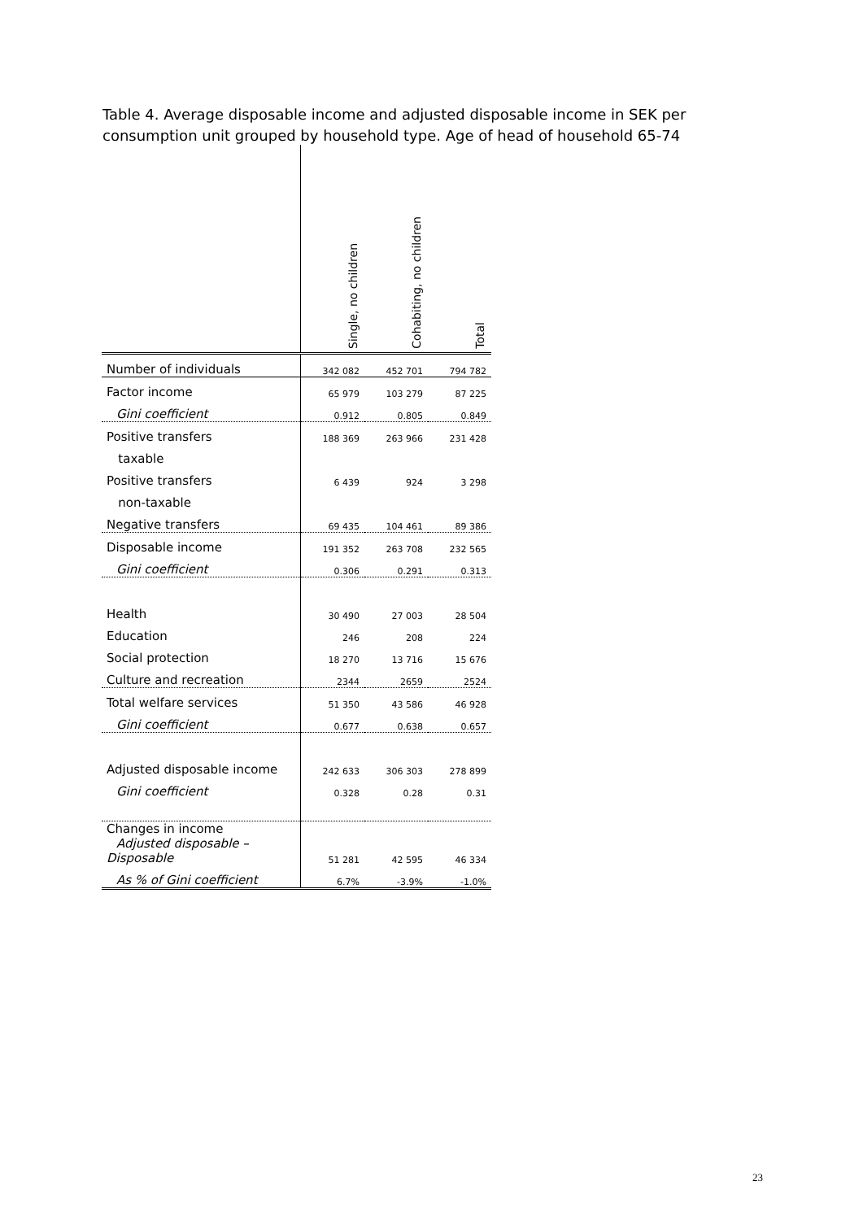Table 4. Average disposable income and adjusted disposable income in SEK per consumption unit grouped by household type. Age of head of household 65-74
| | Single, no children | Cohabiting, no children | Total |
| --- | --- | --- | --- |
| Number of individuals | 342 082 | 452 701 | 794 782 |
| Factor income | 65 979 | 103 279 | 87 225 |
| Gini coefficient | 0.912 | 0.805 | 0.849 |
| Positive transfers | 188 369 | 263 966 | 231 428 |
| taxable | | | |
| Positive transfers | 6 439 | 924 | 3 298 |
| non-taxable | | | |
| Negative transfers | 69 435 | 104 461 | 89 386 |
| Disposable income | 191 352 | 263 708 | 232 565 |
| Gini coefficient | 0.306 | 0.291 | 0.313 |
| Health | 30 490 | 27 003 | 28 504 |
| Education | 246 | 208 | 224 |
| Social protection | 18 270 | 13 716 | 15 676 |
| Culture and recreation | 2344 | 2659 | 2524 |
| Total welfare services | 51 350 | 43 586 | 46 928 |
| Gini coefficient | 0.677 | 0.638 | 0.657 |
| Adjusted disposable income | 242 633 | 306 303 | 278 899 |
| Gini coefficient | 0.328 | 0.28 | 0.31 |
| Changes in income Adjusted disposable – Disposable | 51 281 | 42 595 | 46 334 |
| As % of Gini coefficient | 6.7% | -3.9% | -1.0% |
23